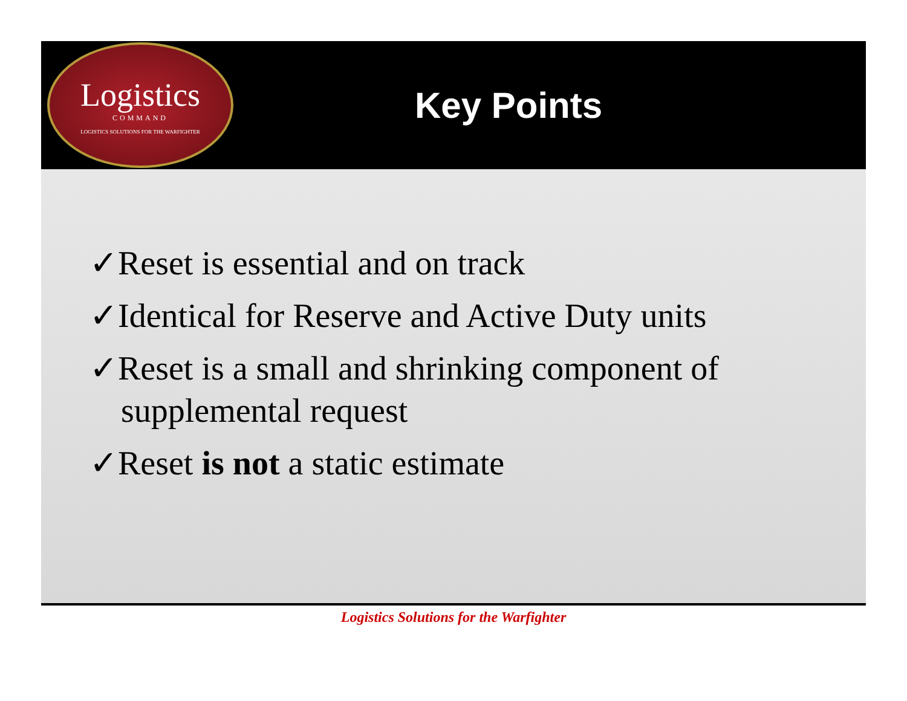Logistics
COMMAND
LOGISTICS SOLUTIONS FOR THE WARFIGHTER
Key Points
✓Reset is essential and on track
✓Identical for Reserve and Active Duty units
✓Reset is a small and shrinking component of supplemental request
✓Reset is not a static estimate
Logistics Solutions for the Warfighter